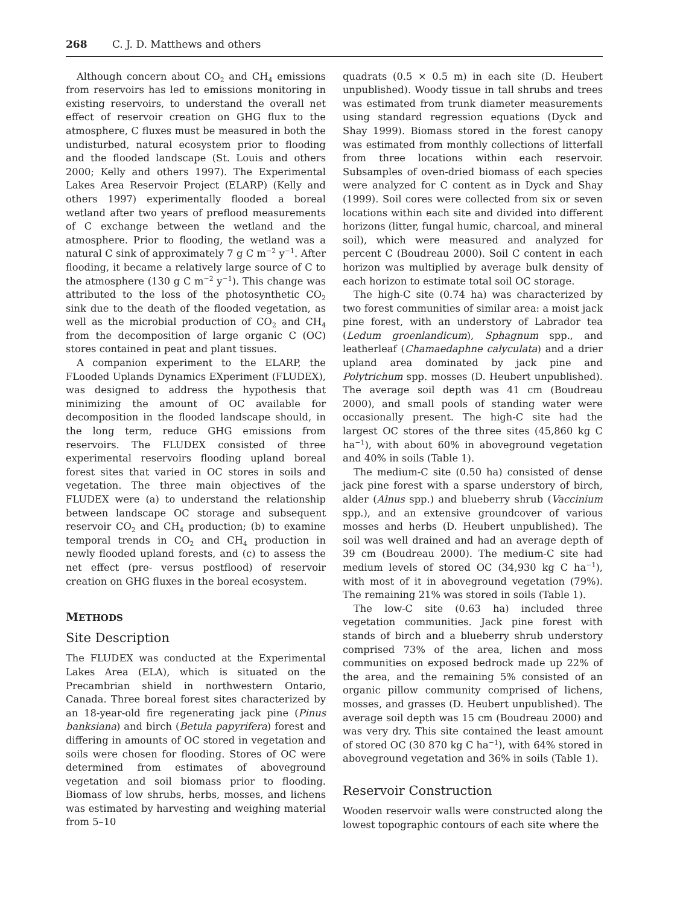268 C. J. D. Matthews and others
Although concern about CO<sub>2</sub> and CH<sub>4</sub> emissions from reservoirs has led to emissions monitoring in existing reservoirs, to understand the overall net effect of reservoir creation on GHG flux to the atmosphere, C fluxes must be measured in both the undisturbed, natural ecosystem prior to flooding and the flooded landscape (St. Louis and others 2000; Kelly and others 1997). The Experimental Lakes Area Reservoir Project (ELARP) (Kelly and others 1997) experimentally flooded a boreal wetland after two years of preflood measurements of C exchange between the wetland and the atmosphere. Prior to flooding, the wetland was a natural C sink of approximately 7 g C m<sup>−2</sup> y<sup>−1</sup>. After flooding, it became a relatively large source of C to the atmosphere (130 g C m<sup>−2</sup> y<sup>−1</sup>). This change was attributed to the loss of the photosynthetic CO<sub>2</sub> sink due to the death of the flooded vegetation, as well as the microbial production of CO<sub>2</sub> and CH<sub>4</sub> from the decomposition of large organic C (OC) stores contained in peat and plant tissues.
A companion experiment to the ELARP, the FLooded Uplands Dynamics EXperiment (FLUDEX), was designed to address the hypothesis that minimizing the amount of OC available for decomposition in the flooded landscape should, in the long term, reduce GHG emissions from reservoirs. The FLUDEX consisted of three experimental reservoirs flooding upland boreal forest sites that varied in OC stores in soils and vegetation. The three main objectives of the FLUDEX were (a) to understand the relationship between landscape OC storage and subsequent reservoir CO<sub>2</sub> and CH<sub>4</sub> production; (b) to examine temporal trends in CO<sub>2</sub> and CH<sub>4</sub> production in newly flooded upland forests, and (c) to assess the net effect (pre- versus postflood) of reservoir creation on GHG fluxes in the boreal ecosystem.
METHODS
Site Description
The FLUDEX was conducted at the Experimental Lakes Area (ELA), which is situated on the Precambrian shield in northwestern Ontario, Canada. Three boreal forest sites characterized by an 18-year-old fire regenerating jack pine (Pinus banksiana) and birch (Betula papyrifera) forest and differing in amounts of OC stored in vegetation and soils were chosen for flooding. Stores of OC were determined from estimates of aboveground vegetation and soil biomass prior to flooding. Biomass of low shrubs, herbs, mosses, and lichens was estimated by harvesting and weighing material from 5–10
quadrats (0.5 × 0.5 m) in each site (D. Heubert unpublished). Woody tissue in tall shrubs and trees was estimated from trunk diameter measurements using standard regression equations (Dyck and Shay 1999). Biomass stored in the forest canopy was estimated from monthly collections of litterfall from three locations within each reservoir. Subsamples of oven-dried biomass of each species were analyzed for C content as in Dyck and Shay (1999). Soil cores were collected from six or seven locations within each site and divided into different horizons (litter, fungal humic, charcoal, and mineral soil), which were measured and analyzed for percent C (Boudreau 2000). Soil C content in each horizon was multiplied by average bulk density of each horizon to estimate total soil OC storage.
The high-C site (0.74 ha) was characterized by two forest communities of similar area: a moist jack pine forest, with an understory of Labrador tea (Ledum groenlandicum), Sphagnum spp., and leatherleaf (Chamaedaphne calyculata) and a drier upland area dominated by jack pine and Polytrichum spp. mosses (D. Heubert unpublished). The average soil depth was 41 cm (Boudreau 2000), and small pools of standing water were occasionally present. The high-C site had the largest OC stores of the three sites (45,860 kg C ha<sup>−1</sup>), with about 60% in aboveground vegetation and 40% in soils (Table 1).
The medium-C site (0.50 ha) consisted of dense jack pine forest with a sparse understory of birch, alder (Alnus spp.) and blueberry shrub (Vaccinium spp.), and an extensive groundcover of various mosses and herbs (D. Heubert unpublished). The soil was well drained and had an average depth of 39 cm (Boudreau 2000). The medium-C site had medium levels of stored OC (34,930 kg C ha<sup>−1</sup>), with most of it in aboveground vegetation (79%). The remaining 21% was stored in soils (Table 1).
The low-C site (0.63 ha) included three vegetation communities. Jack pine forest with stands of birch and a blueberry shrub understory comprised 73% of the area, lichen and moss communities on exposed bedrock made up 22% of the area, and the remaining 5% consisted of an organic pillow community comprised of lichens, mosses, and grasses (D. Heubert unpublished). The average soil depth was 15 cm (Boudreau 2000) and was very dry. This site contained the least amount of stored OC (30 870 kg C ha<sup>−1</sup>), with 64% stored in aboveground vegetation and 36% in soils (Table 1).
Reservoir Construction
Wooden reservoir walls were constructed along the lowest topographic contours of each site where the